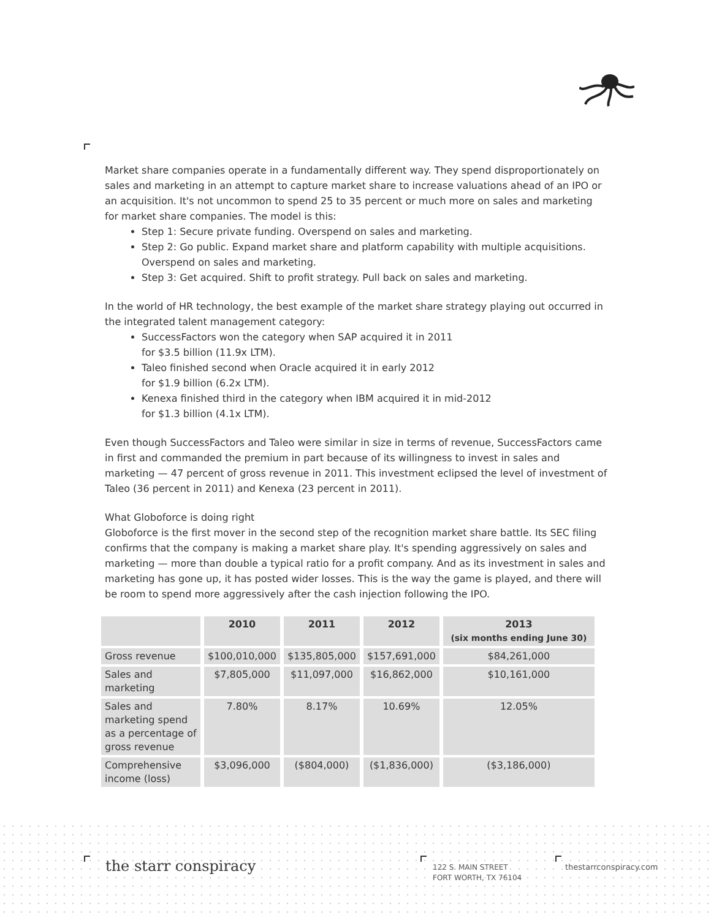Market share companies operate in a fundamentally different way. They spend disproportionately on sales and marketing in an attempt to capture market share to increase valuations ahead of an IPO or an acquisition. It's not uncommon to spend 25 to 35 percent or much more on sales and marketing for market share companies. The model is this:
Step 1: Secure private funding. Overspend on sales and marketing.
Step 2: Go public. Expand market share and platform capability with multiple acquisitions. Overspend on sales and marketing.
Step 3: Get acquired. Shift to profit strategy. Pull back on sales and marketing.
In the world of HR technology, the best example of the market share strategy playing out occurred in the integrated talent management category:
SuccessFactors won the category when SAP acquired it in 2011
for $3.5 billion (11.9x LTM).
Taleo finished second when Oracle acquired it in early 2012
for $1.9 billion (6.2x LTM).
Kenexa finished third in the category when IBM acquired it in mid-2012
for $1.3 billion (4.1x LTM).
Even though SuccessFactors and Taleo were similar in size in terms of revenue, SuccessFactors came in first and commanded the premium in part because of its willingness to invest in sales and marketing — 47 percent of gross revenue in 2011. This investment eclipsed the level of investment of Taleo (36 percent in 2011) and Kenexa (23 percent in 2011).
What Globoforce is doing right
Globoforce is the first mover in the second step of the recognition market share battle. Its SEC filing confirms that the company is making a market share play. It's spending aggressively on sales and marketing — more than double a typical ratio for a profit company. And as its investment in sales and marketing has gone up, it has posted wider losses. This is the way the game is played, and there will be room to spend more aggressively after the cash injection following the IPO.
| | 2010 | 2011 | 2012 | 2013 (six months ending June 30) |
| --- | --- | --- | --- | --- |
| Gross revenue | $100,010,000 | $135,805,000 | $157,691,000 | $84,261,000 |
| Sales and marketing | $7,805,000 | $11,097,000 | $16,862,000 | $10,161,000 |
| Sales and marketing spend as a percentage of gross revenue | 7.80% | 8.17% | 10.69% | 12.05% |
| Comprehensive income (loss) | $3,096,000 | ($804,000) | ($1,836,000) | ($3,186,000) |
the starr conspiracy
122 S. MAIN STREET
FORT WORTH, TX 76104
thestarrconspiracy.com